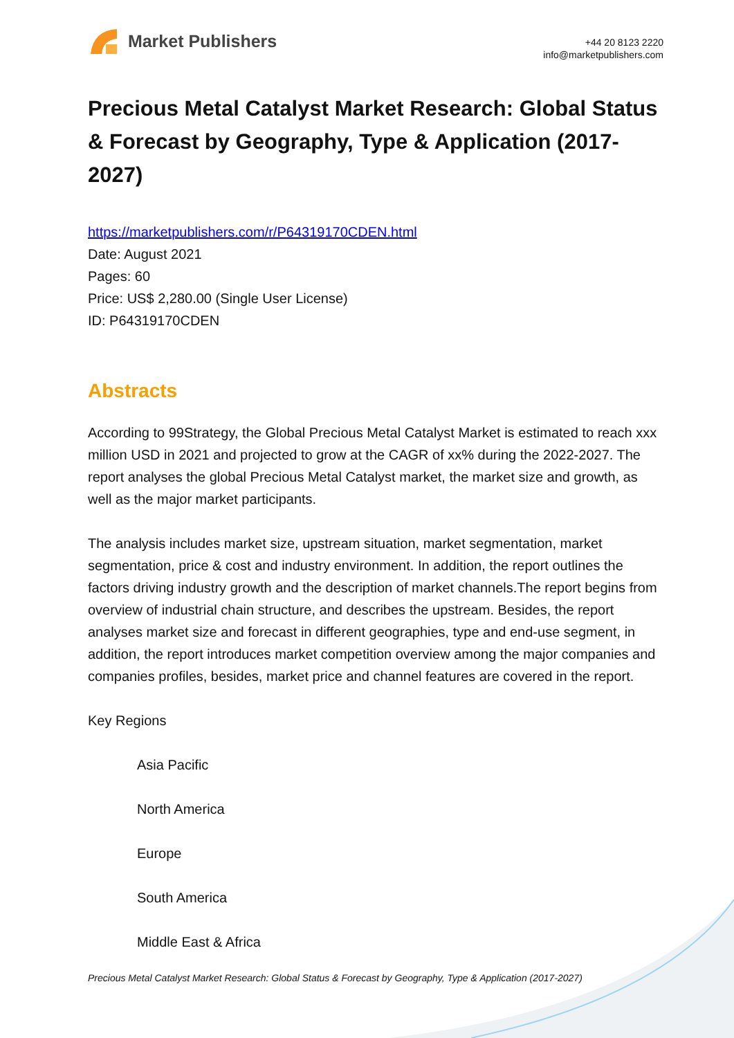Market Publishers
+44 20 8123 2220
info@marketpublishers.com
Precious Metal Catalyst Market Research: Global Status & Forecast by Geography, Type & Application (2017-2027)
https://marketpublishers.com/r/P64319170CDEN.html
Date: August 2021
Pages: 60
Price: US$ 2,280.00 (Single User License)
ID: P64319170CDEN
Abstracts
According to 99Strategy, the Global Precious Metal Catalyst Market is estimated to reach xxx million USD in 2021 and projected to grow at the CAGR of xx% during the 2022-2027. The report analyses the global Precious Metal Catalyst market, the market size and growth, as well as the major market participants.
The analysis includes market size, upstream situation, market segmentation, market segmentation, price & cost and industry environment. In addition, the report outlines the factors driving industry growth and the description of market channels.The report begins from overview of industrial chain structure, and describes the upstream. Besides, the report analyses market size and forecast in different geographies, type and end-use segment, in addition, the report introduces market competition overview among the major companies and companies profiles, besides, market price and channel features are covered in the report.
Key Regions
Asia Pacific
North America
Europe
South America
Middle East & Africa
Precious Metal Catalyst Market Research: Global Status & Forecast by Geography, Type & Application (2017-2027)